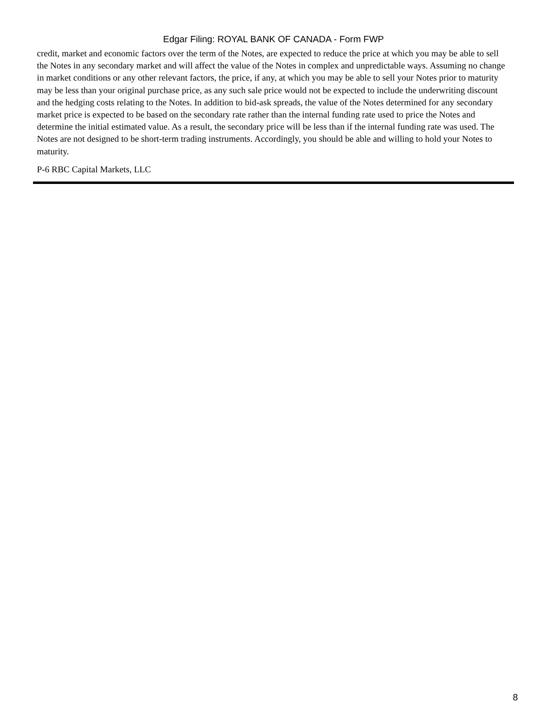Edgar Filing: ROYAL BANK OF CANADA - Form FWP
credit, market and economic factors over the term of the Notes, are expected to reduce the price at which you may be able to sell the Notes in any secondary market and will affect the value of the Notes in complex and unpredictable ways. Assuming no change in market conditions or any other relevant factors, the price, if any, at which you may be able to sell your Notes prior to maturity may be less than your original purchase price, as any such sale price would not be expected to include the underwriting discount and the hedging costs relating to the Notes. In addition to bid-ask spreads, the value of the Notes determined for any secondary market price is expected to be based on the secondary rate rather than the internal funding rate used to price the Notes and determine the initial estimated value. As a result, the secondary price will be less than if the internal funding rate was used. The Notes are not designed to be short-term trading instruments. Accordingly, you should be able and willing to hold your Notes to maturity.
P-6 RBC Capital Markets, LLC
8